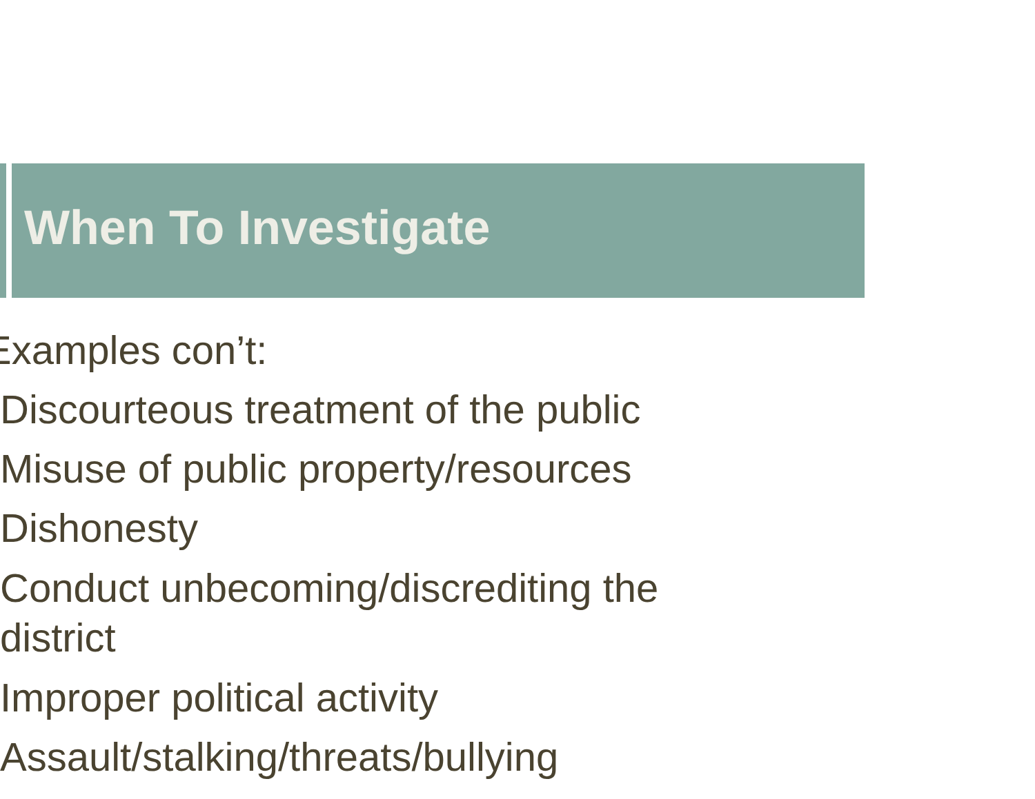When To Investigate
Examples con’t:
Discourteous treatment of the public
Misuse of public property/resources
Dishonesty
Conduct unbecoming/discrediting the district
Improper political activity
Assault/stalking/threats/bullying